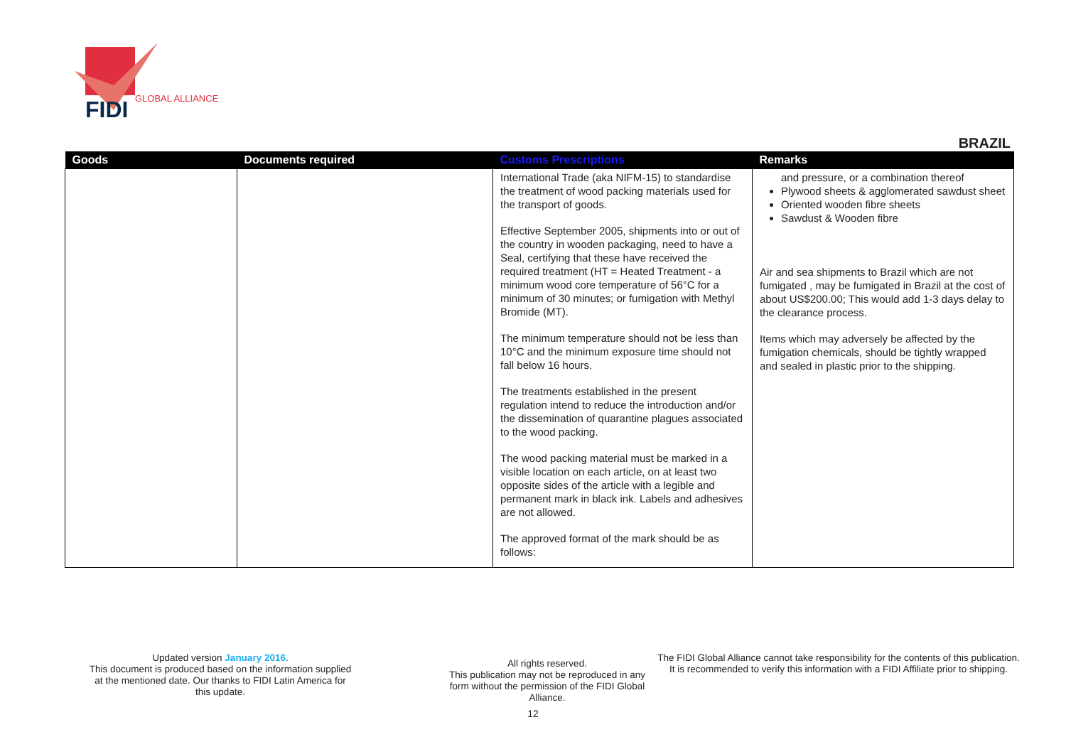FIDI
GLOBAL ALLIANCE
BRAZIL
| Goods | Documents required | Customs Prescriptions | Remarks |
| --- | --- | --- | --- |
| | | International Trade (aka NIFM-15) to standardise the treatment of wood packing materials used for the transport of goods. Effective September 2005, shipments into or out of the country in wooden packaging, need to have a Seal, certifying that these have received the required treatment (HT = Heated Treatment - a minimum wood core temperature of 56°C for a minimum of 30 minutes; or fumigation with Methyl Bromide (MT). The minimum temperature should not be less than 10°C and the minimum exposure time should not fall below 16 hours. The treatments established in the present regulation intend to reduce the introduction and/or the dissemination of quarantine plagues associated to the wood packing. The wood packing material must be marked in a visible location on each article, on at least two opposite sides of the article with a legible and permanent mark in black ink. Labels and adhesives are not allowed. The approved format of the mark should be as follows: | and pressure, or a combination thereof Plywood sheets & agglomerated sawdust sheet Oriented wooden fibre sheets Sawdust & Wooden fibre Air and sea shipments to Brazil which are not fumigated , may be fumigated in Brazil at the cost of about US$200.00; This would add 1-3 days delay to the clearance process. Items which may adversely be affected by the fumigation chemicals, should be tightly wrapped and sealed in plastic prior to the shipping. |
Updated version January 2016.
This document is produced based on the information supplied
at the mentioned date. Our thanks to FIDI Latin America for
this update.
All rights reserved.
This publication may not be reproduced in any form without the permission of the FIDI Global Alliance.
The FIDI Global Alliance cannot take responsibility for the contents of this publication. It is recommended to verify this information with a FIDI Affiliate prior to shipping.
12